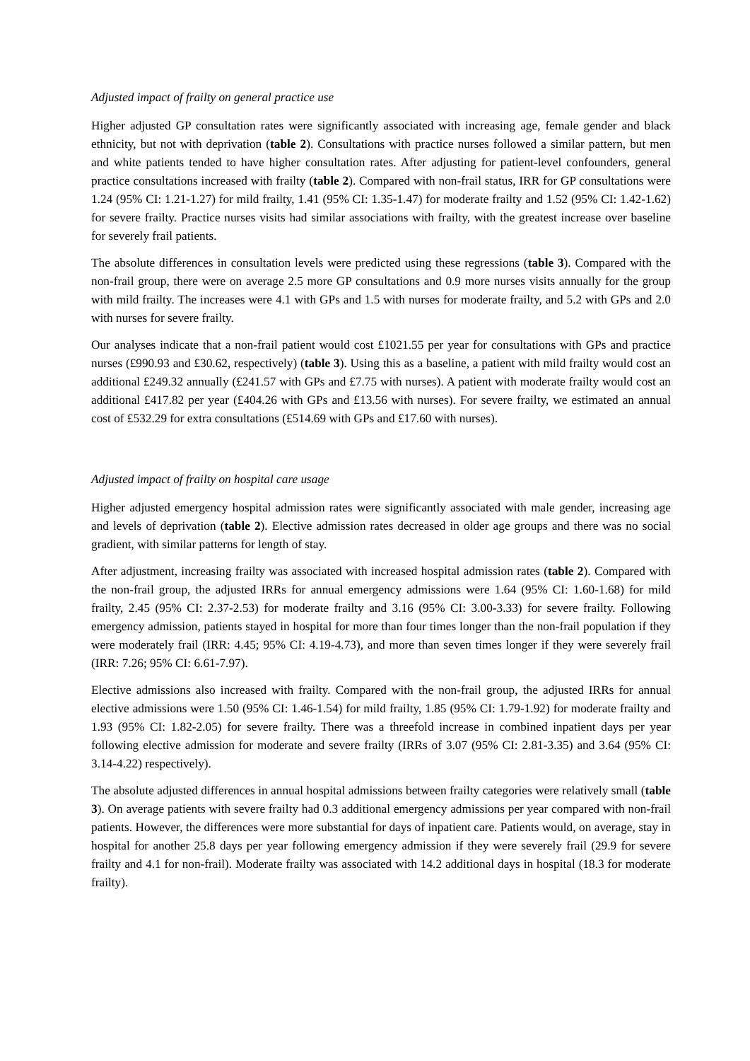Adjusted impact of frailty on general practice use
Higher adjusted GP consultation rates were significantly associated with increasing age, female gender and black ethnicity, but not with deprivation (table 2). Consultations with practice nurses followed a similar pattern, but men and white patients tended to have higher consultation rates. After adjusting for patient-level confounders, general practice consultations increased with frailty (table 2). Compared with non-frail status, IRR for GP consultations were 1.24 (95% CI: 1.21-1.27) for mild frailty, 1.41 (95% CI: 1.35-1.47) for moderate frailty and 1.52 (95% CI: 1.42-1.62) for severe frailty. Practice nurses visits had similar associations with frailty, with the greatest increase over baseline for severely frail patients.
The absolute differences in consultation levels were predicted using these regressions (table 3). Compared with the non-frail group, there were on average 2.5 more GP consultations and 0.9 more nurses visits annually for the group with mild frailty. The increases were 4.1 with GPs and 1.5 with nurses for moderate frailty, and 5.2 with GPs and 2.0 with nurses for severe frailty.
Our analyses indicate that a non-frail patient would cost £1021.55 per year for consultations with GPs and practice nurses (£990.93 and £30.62, respectively) (table 3). Using this as a baseline, a patient with mild frailty would cost an additional £249.32 annually (£241.57 with GPs and £7.75 with nurses). A patient with moderate frailty would cost an additional £417.82 per year (£404.26 with GPs and £13.56 with nurses). For severe frailty, we estimated an annual cost of £532.29 for extra consultations (£514.69 with GPs and £17.60 with nurses).
Adjusted impact of frailty on hospital care usage
Higher adjusted emergency hospital admission rates were significantly associated with male gender, increasing age and levels of deprivation (table 2). Elective admission rates decreased in older age groups and there was no social gradient, with similar patterns for length of stay.
After adjustment, increasing frailty was associated with increased hospital admission rates (table 2). Compared with the non-frail group, the adjusted IRRs for annual emergency admissions were 1.64 (95% CI: 1.60-1.68) for mild frailty, 2.45 (95% CI: 2.37-2.53) for moderate frailty and 3.16 (95% CI: 3.00-3.33) for severe frailty. Following emergency admission, patients stayed in hospital for more than four times longer than the non-frail population if they were moderately frail (IRR: 4.45; 95% CI: 4.19-4.73), and more than seven times longer if they were severely frail (IRR: 7.26; 95% CI: 6.61-7.97).
Elective admissions also increased with frailty. Compared with the non-frail group, the adjusted IRRs for annual elective admissions were 1.50 (95% CI: 1.46-1.54) for mild frailty, 1.85 (95% CI: 1.79-1.92) for moderate frailty and 1.93 (95% CI: 1.82-2.05) for severe frailty. There was a threefold increase in combined inpatient days per year following elective admission for moderate and severe frailty (IRRs of 3.07 (95% CI: 2.81-3.35) and 3.64 (95% CI: 3.14-4.22) respectively).
The absolute adjusted differences in annual hospital admissions between frailty categories were relatively small (table 3). On average patients with severe frailty had 0.3 additional emergency admissions per year compared with non-frail patients. However, the differences were more substantial for days of inpatient care. Patients would, on average, stay in hospital for another 25.8 days per year following emergency admission if they were severely frail (29.9 for severe frailty and 4.1 for non-frail). Moderate frailty was associated with 14.2 additional days in hospital (18.3 for moderate frailty).